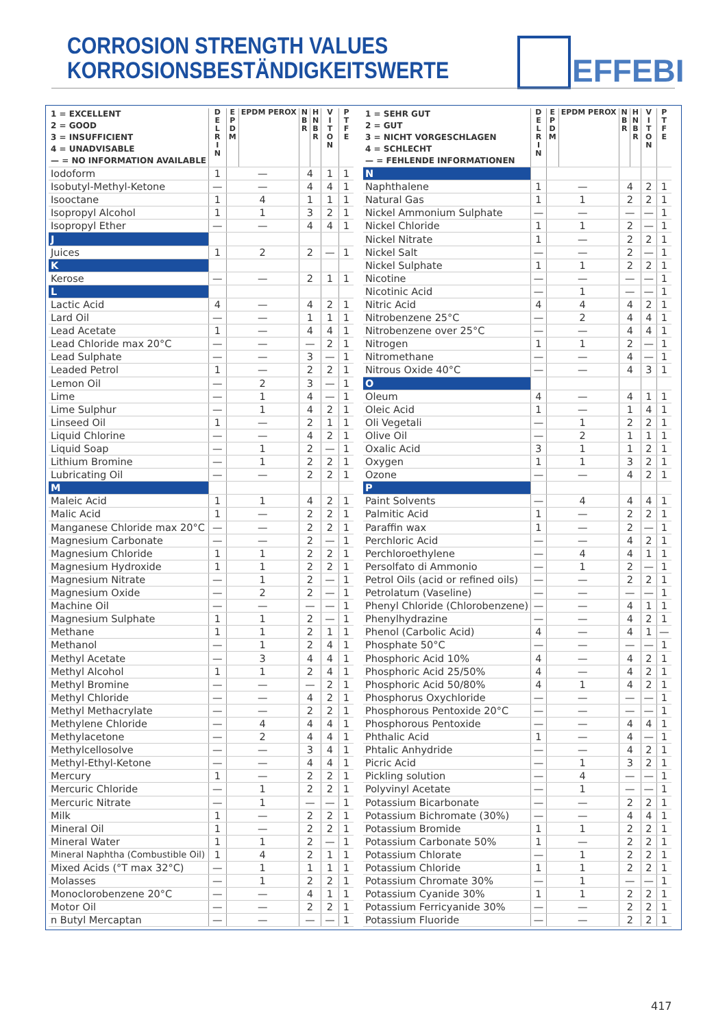CORROSION STRENGTH VALUES
KORROSIONSBESTÄNDIGKEITSWERTE
EFFEBI
| 1 = EXCELLENT 2 = GOOD 3 = INSUFFICIENT 4 = UNADVISABLE — = NO INFORMATION AVAILABLE | D E L R I N | E P D M | EPDM PEROX | N B R | H N B R | V I T O N | P T F E |
| --- | --- | --- | --- | --- | --- | --- | --- |
| Iodoform | 1 | — | | 4 | | 1 | 1 |
| Isobutyl-Methyl-Ketone | — | — | | 4 | | 4 | 1 |
| Isooctane | 1 | 4 | | 1 | | 1 | 1 |
| Isopropyl Alcohol | 1 | 1 | | 3 | | 2 | 1 |
| Isopropyl Ether | — | — | | 4 | | 4 | 1 |
| J | | | | | | | |
| Juices | 1 | 2 | | 2 | | — | 1 |
| K | | | | | | | |
| Kerose | — | — | | 2 | | 1 | 1 |
| L | | | | | | | |
| Lactic Acid | 4 | — | | 4 | | 2 | 1 |
| Lard Oil | — | — | | 1 | | 1 | 1 |
| Lead Acetate | 1 | — | | 4 | | 4 | 1 |
| Lead Chloride max 20°C | — | — | | — | | 2 | 1 |
| Lead Sulphate | — | — | | 3 | | — | 1 |
| Leaded Petrol | 1 | — | | 2 | | 2 | 1 |
| Lemon Oil | — | 2 | | 3 | | — | 1 |
| Lime | — | 1 | | 4 | | — | 1 |
| Lime Sulphur | — | 1 | | 4 | | 2 | 1 |
| Linseed Oil | 1 | — | | 2 | | 1 | 1 |
| Liquid Chlorine | — | — | | 4 | | 2 | 1 |
| Liquid Soap | — | 1 | | 2 | | — | 1 |
| Lithium Bromine | — | 1 | | 2 | | 2 | 1 |
| Lubricating Oil | — | — | | 2 | | 2 | 1 |
| M | | | | | | | |
| Maleic Acid | 1 | 1 | | 4 | | 2 | 1 |
| Malic Acid | 1 | — | | 2 | | 2 | 1 |
| Manganese Chloride max 20°C | — | — | | 2 | | 2 | 1 |
| Magnesium Carbonate | — | — | | 2 | | — | 1 |
| Magnesium Chloride | 1 | 1 | | 2 | | 2 | 1 |
| Magnesium Hydroxide | 1 | 1 | | 2 | | 2 | 1 |
| Magnesium Nitrate | — | 1 | | 2 | | — | 1 |
| Magnesium Oxide | — | 2 | | 2 | | — | 1 |
| Machine Oil | — | — | | — | | — | 1 |
| Magnesium Sulphate | 1 | 1 | | 2 | | — | 1 |
| Methane | 1 | 1 | | 2 | | 1 | 1 |
| Methanol | — | 1 | | 2 | | 4 | 1 |
| Methyl Acetate | — | 3 | | 4 | | 4 | 1 |
| Methyl Alcohol | 1 | 1 | | 2 | | 4 | 1 |
| Methyl Bromine | — | — | | — | | 2 | 1 |
| Methyl Chloride | — | — | | 4 | | 2 | 1 |
| Methyl Methacrylate | — | — | | 2 | | 2 | 1 |
| Methylene Chloride | — | 4 | | 4 | | 4 | 1 |
| Methylacetone | — | 2 | | 4 | | 4 | 1 |
| Methylcellosolve | — | — | | 3 | | 4 | 1 |
| Methyl-Ethyl-Ketone | — | — | | 4 | | 4 | 1 |
| Mercury | 1 | — | | 2 | | 2 | 1 |
| Mercuric Chloride | — | 1 | | 2 | | 2 | 1 |
| Mercuric Nitrate | — | 1 | | — | | — | 1 |
| Milk | 1 | — | | 2 | | 2 | 1 |
| Mineral Oil | 1 | — | | 2 | | 2 | 1 |
| Mineral Water | 1 | 1 | | 2 | | — | 1 |
| Mineral Naphtha (Combustible Oil) | 1 | 4 | | 2 | | 1 | 1 |
| Mixed Acids (°T max 32°C) | — | 1 | | 1 | | 1 | 1 |
| Molasses | — | 1 | | 2 | | 2 | 1 |
| Monoclorobenzene 20°C | — | — | | 4 | | 1 | 1 |
| Motor Oil | — | — | | 2 | | 2 | 1 |
| n Butyl Mercaptan | — | — | | — | | — | 1 |
| 1 = SEHR GUT 2 = GUT 3 = NICHT VORGESCHLAGEN 4 = SCHLECHT — = FEHLENDE INFORMATIONEN | D E L R I N | E P D M | EPDM PEROX | N B R | H N B R | V I T O N | P T F E |
| --- | --- | --- | --- | --- | --- | --- | --- |
| N | | | | | | | |
| Naphthalene | 1 | — | | 4 | | 2 | 1 |
| Natural Gas | 1 | 1 | | 2 | | 2 | 1 |
| Nickel Ammonium Sulphate | — | — | | — | | — | 1 |
| Nickel Chloride | 1 | 1 | | 2 | | — | 1 |
| Nickel Nitrate | 1 | — | | 2 | | 2 | 1 |
| Nickel Salt | — | — | | 2 | | — | 1 |
| Nickel Sulphate | 1 | 1 | | 2 | | 2 | 1 |
| Nicotine | — | — | | — | | — | 1 |
| Nicotinic Acid | — | 1 | | — | | — | 1 |
| Nitric Acid | 4 | 4 | | 4 | | 2 | 1 |
| Nitrobenzene 25°C | — | 2 | | 4 | | 4 | 1 |
| Nitrobenzene over 25°C | — | — | | 4 | | 4 | 1 |
| Nitrogen | 1 | 1 | | 2 | | — | 1 |
| Nitromethane | — | — | | 4 | | — | 1 |
| Nitrous Oxide 40°C | — | — | | 4 | | 3 | 1 |
| O | | | | | | | |
| Oleum | 4 | — | | 4 | | 1 | 1 |
| Oleic Acid | 1 | — | | 1 | | 4 | 1 |
| Oli Vegetali | — | 1 | | 2 | | 2 | 1 |
| Olive Oil | — | 2 | | 1 | | 1 | 1 |
| Oxalic Acid | 3 | 1 | | 1 | | 2 | 1 |
| Oxygen | 1 | 1 | | 3 | | 2 | 1 |
| Ozone | — | — | | 4 | | 2 | 1 |
| P | | | | | | | |
| Paint Solvents | — | 4 | | 4 | | 4 | 1 |
| Palmitic Acid | 1 | — | | 2 | | 2 | 1 |
| Paraffin wax | 1 | — | | 2 | | — | 1 |
| Perchloric Acid | — | — | | 4 | | 2 | 1 |
| Perchloroethylene | — | 4 | | 4 | | 1 | 1 |
| Persolfato di Ammonio | — | 1 | | 2 | | — | 1 |
| Petrol Oils (acid or refined oils) | — | — | | 2 | | 2 | 1 |
| Petrolatum (Vaseline) | — | — | | — | | — | 1 |
| Phenyl Chloride (Chlorobenzene) | — | — | | 4 | | 1 | 1 |
| Phenylhydrazine | — | — | | 4 | | 2 | 1 |
| Phenol (Carbolic Acid) | 4 | — | | 4 | | 1 | — |
| Phosphate 50°C | — | — | | — | | — | 1 |
| Phosphoric Acid 10% | 4 | — | | 4 | | 2 | 1 |
| Phosphoric Acid 25/50% | 4 | — | | 4 | | 2 | 1 |
| Phosphoric Acid 50/80% | 4 | 1 | | 4 | | 2 | 1 |
| Phosphorus Oxychloride | — | — | | — | | — | 1 |
| Phosphorous Pentoxide 20°C | — | — | | — | | — | 1 |
| Phosphorous Pentoxide | — | — | | 4 | | 4 | 1 |
| Phthalic Acid | 1 | — | | 4 | | — | 1 |
| Phtalic Anhydride | — | — | | 4 | | 2 | 1 |
| Picric Acid | — | 1 | | 3 | | 2 | 1 |
| Pickling solution | — | 4 | | — | | — | 1 |
| Polyvinyl Acetate | — | 1 | | — | | — | 1 |
| Potassium Bicarbonate | — | — | | 2 | | 2 | 1 |
| Potassium Bichromate (30%) | — | — | | 4 | | 4 | 1 |
| Potassium Bromide | 1 | 1 | | 2 | | 2 | 1 |
| Potassium Carbonate 50% | 1 | — | | 2 | | 2 | 1 |
| Potassium Chlorate | — | 1 | | 2 | | 2 | 1 |
| Potassium Chloride | 1 | 1 | | 2 | | 2 | 1 |
| Potassium Chromate 30% | — | 1 | | — | | — | 1 |
| Potassium Cyanide 30% | 1 | 1 | | 2 | | 2 | 1 |
| Potassium Ferricyanide 30% | — | — | | 2 | | 2 | 1 |
| Potassium Fluoride | — | — | | 2 | | 2 | 1 |
417